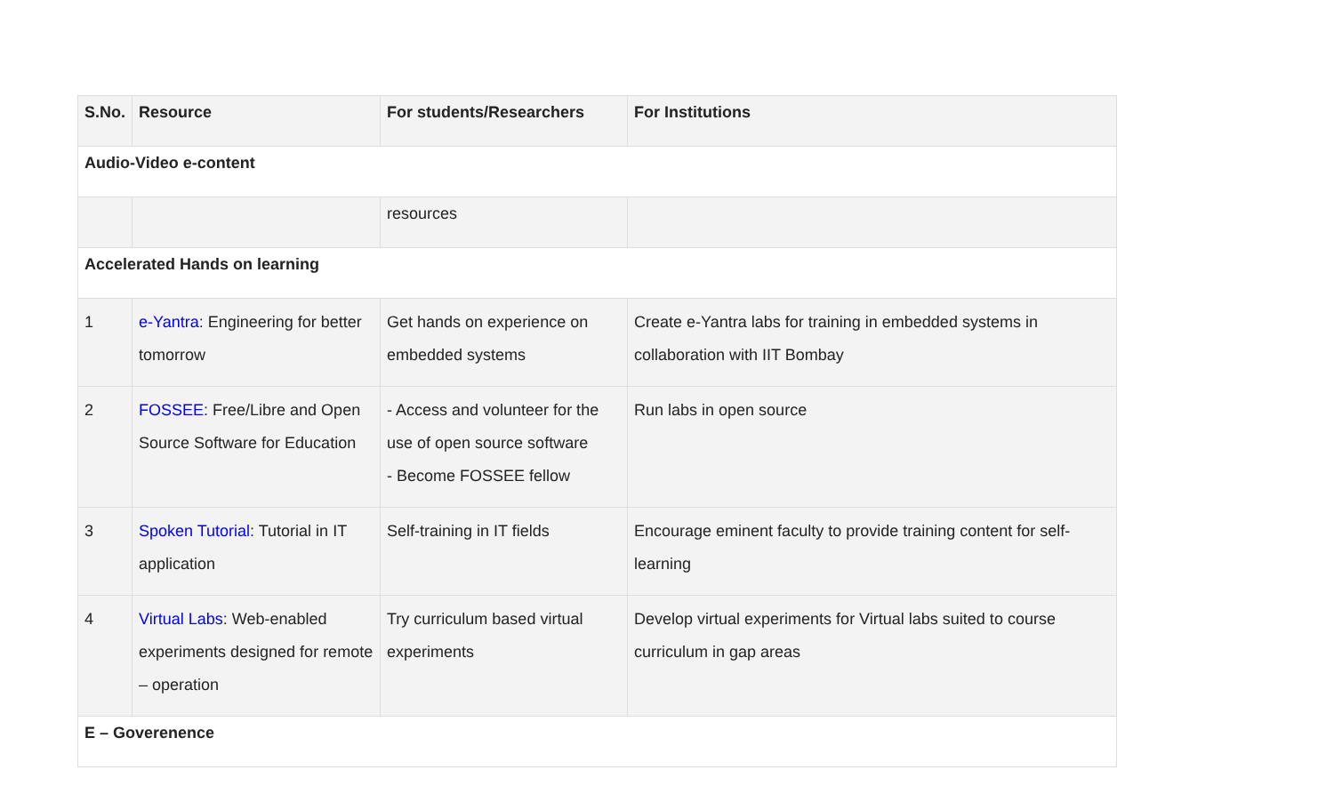| S.No. | Resource | For students/Researchers | For Institutions |
| --- | --- | --- | --- |
| Audio-Video e-content | | | |
| | | resources | |
| Accelerated Hands on learning | | | |
| 1 | e-Yantra : Engineering for better tomorrow | Get hands on experience on embedded systems | Create e-Yantra labs for training in embedded systems in collaboration with IIT Bombay |
| 2 | FOSSEE : Free/Libre and Open Source Software for Education | - Access and volunteer for the use of open source software - Become FOSSEE fellow | Run labs in open source |
| 3 | Spoken Tutorial : Tutorial in IT application | Self-training in IT fields | Encourage eminent faculty to provide training content for self-learning |
| 4 | Virtual Labs : Web-enabled experiments designed for remote – operation | Try curriculum based virtual experiments | Develop virtual experiments for Virtual labs suited to course curriculum in gap areas |
| E – Goverenence | | | |